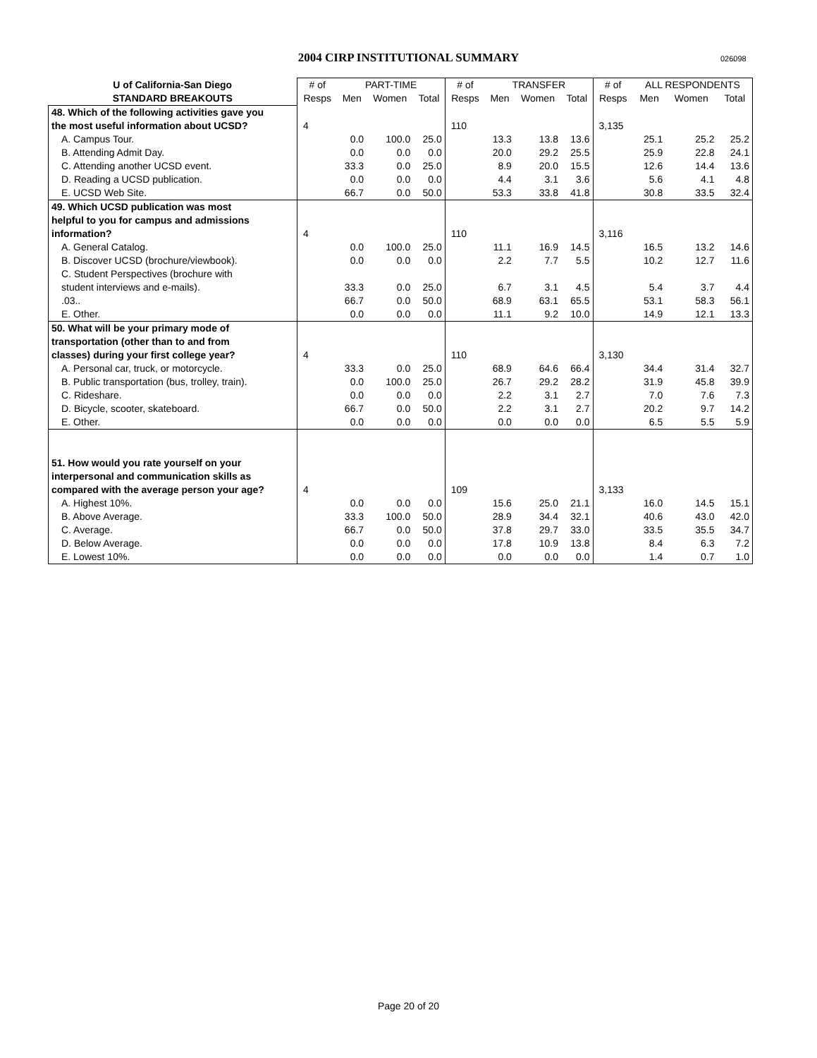2004 CIRP INSTITUTIONAL SUMMARY 026098
| U of California-San Diego | # of | PART-TIME | | | # of | TRANSFER | | | # of | ALL RESPONDENTS | | |
| --- | --- | --- | --- | --- | --- | --- | --- | --- | --- | --- | --- | --- |
| STANDARD BREAKOUTS | Resps | Men | Women | Total | Resps | Men | Women | Total | Resps | Men | Women | Total |
| 48. Which of the following activities gave you | | | | | | | | | | | | |
| the most useful information about UCSD? | 4 | | | | 110 | | | | 3,135 | | | |
| A. Campus Tour. | | 0.0 | 100.0 | 25.0 | | 13.3 | 13.8 | 13.6 | | 25.1 | 25.2 | 25.2 |
| B. Attending Admit Day. | | 0.0 | 0.0 | 0.0 | | 20.0 | 29.2 | 25.5 | | 25.9 | 22.8 | 24.1 |
| C. Attending another UCSD event. | | 33.3 | 0.0 | 25.0 | | 8.9 | 20.0 | 15.5 | | 12.6 | 14.4 | 13.6 |
| D. Reading a UCSD publication. | | 0.0 | 0.0 | 0.0 | | 4.4 | 3.1 | 3.6 | | 5.6 | 4.1 | 4.8 |
| E. UCSD Web Site. | | 66.7 | 0.0 | 50.0 | | 53.3 | 33.8 | 41.8 | | 30.8 | 33.5 | 32.4 |
| 49. Which UCSD publication was most | | | | | | | | | | | | |
| helpful to you for campus and admissions | | | | | | | | | | | | |
| information? | 4 | | | | 110 | | | | 3,116 | | | |
| A. General Catalog. | | 0.0 | 100.0 | 25.0 | | 11.1 | 16.9 | 14.5 | | 16.5 | 13.2 | 14.6 |
| B. Discover UCSD (brochure/viewbook). | | 0.0 | 0.0 | 0.0 | | 2.2 | 7.7 | 5.5 | | 10.2 | 12.7 | 11.6 |
| C. Student Perspectives (brochure with student interviews and e-mails). | | 33.3 | 0.0 | 25.0 | | 6.7 | 3.1 | 4.5 | | 5.4 | 3.7 | 4.4 |
| .03.. | | 66.7 | 0.0 | 50.0 | | 68.9 | 63.1 | 65.5 | | 53.1 | 58.3 | 56.1 |
| E. Other. | | 0.0 | 0.0 | 0.0 | | 11.1 | 9.2 | 10.0 | | 14.9 | 12.1 | 13.3 |
| 50. What will be your primary mode of | | | | | | | | | | | | |
| transportation (other than to and from | | | | | | | | | | | | |
| classes) during your first college year? | 4 | | | | 110 | | | | 3,130 | | | |
| A. Personal car, truck, or motorcycle. | | 33.3 | 0.0 | 25.0 | | 68.9 | 64.6 | 66.4 | | 34.4 | 31.4 | 32.7 |
| B. Public transportation (bus, trolley, train). | | 0.0 | 100.0 | 25.0 | | 26.7 | 29.2 | 28.2 | | 31.9 | 45.8 | 39.9 |
| C. Rideshare. | | 0.0 | 0.0 | 0.0 | | 2.2 | 3.1 | 2.7 | | 7.0 | 7.6 | 7.3 |
| D. Bicycle, scooter, skateboard. | | 66.7 | 0.0 | 50.0 | | 2.2 | 3.1 | 2.7 | | 20.2 | 9.7 | 14.2 |
| E. Other. | | 0.0 | 0.0 | 0.0 | | 0.0 | 0.0 | 0.0 | | 6.5 | 5.5 | 5.9 |
| 51. How would you rate yourself on your | | | | | | | | | | | | |
| interpersonal and communication skills as | | | | | | | | | | | | |
| compared with the average person your age? | 4 | | | | 109 | | | | 3,133 | | | |
| A. Highest 10%. | | 0.0 | 0.0 | 0.0 | | 15.6 | 25.0 | 21.1 | | 16.0 | 14.5 | 15.1 |
| B. Above Average. | | 33.3 | 100.0 | 50.0 | | 28.9 | 34.4 | 32.1 | | 40.6 | 43.0 | 42.0 |
| C. Average. | | 66.7 | 0.0 | 50.0 | | 37.8 | 29.7 | 33.0 | | 33.5 | 35.5 | 34.7 |
| D. Below Average. | | 0.0 | 0.0 | 0.0 | | 17.8 | 10.9 | 13.8 | | 8.4 | 6.3 | 7.2 |
| E. Lowest 10%. | | 0.0 | 0.0 | 0.0 | | 0.0 | 0.0 | 0.0 | | 1.4 | 0.7 | 1.0 |
Page 20 of 20